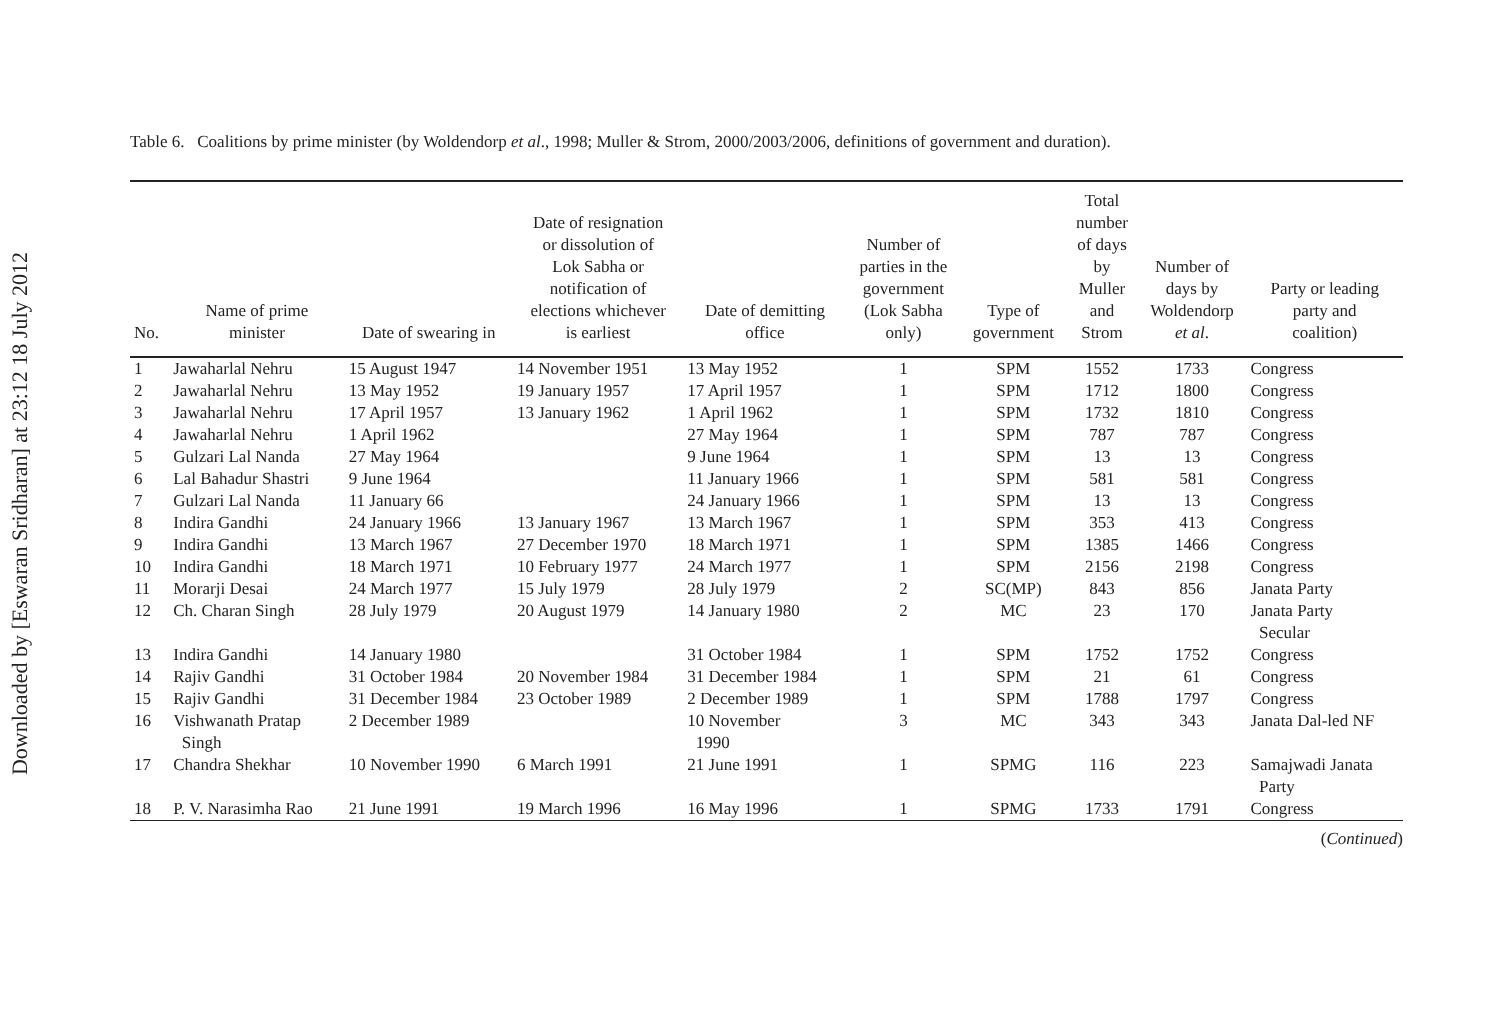Downloaded by [Eswaran Sridharan] at 23:12 18 July 2012
Table 6. Coalitions by prime minister (by Woldendorp et al., 1998; Muller & Strom, 2000/2003/2006, definitions of government and duration).
| No. | Name of prime minister | Date of swearing in | Date of resignation or dissolution of Lok Sabha or notification of elections whichever is earliest | Date of demitting office | Number of parties in the government (Lok Sabha only) | Type of government | Total number of days by Muller and Strom | Number of days by Woldendorp et al . | Party or leading party and coalition) |
| --- | --- | --- | --- | --- | --- | --- | --- | --- | --- |
| 1 | Jawaharlal Nehru | 15 August 1947 | 14 November 1951 | 13 May 1952 | 1 | SPM | 1552 | 1733 | Congress |
| 2 | Jawaharlal Nehru | 13 May 1952 | 19 January 1957 | 17 April 1957 | 1 | SPM | 1712 | 1800 | Congress |
| 3 | Jawaharlal Nehru | 17 April 1957 | 13 January 1962 | 1 April 1962 | 1 | SPM | 1732 | 1810 | Congress |
| 4 | Jawaharlal Nehru | 1 April 1962 | | 27 May 1964 | 1 | SPM | 787 | 787 | Congress |
| 5 | Gulzari Lal Nanda | 27 May 1964 | | 9 June 1964 | 1 | SPM | 13 | 13 | Congress |
| 6 | Lal Bahadur Shastri | 9 June 1964 | | 11 January 1966 | 1 | SPM | 581 | 581 | Congress |
| 7 | Gulzari Lal Nanda | 11 January 66 | | 24 January 1966 | 1 | SPM | 13 | 13 | Congress |
| 8 | Indira Gandhi | 24 January 1966 | 13 January 1967 | 13 March 1967 | 1 | SPM | 353 | 413 | Congress |
| 9 | Indira Gandhi | 13 March 1967 | 27 December 1970 | 18 March 1971 | 1 | SPM | 1385 | 1466 | Congress |
| 10 | Indira Gandhi | 18 March 1971 | 10 February 1977 | 24 March 1977 | 1 | SPM | 2156 | 2198 | Congress |
| 11 | Morarji Desai | 24 March 1977 | 15 July 1979 | 28 July 1979 | 2 | SC(MP) | 843 | 856 | Janata Party |
| 12 | Ch. Charan Singh | 28 July 1979 | 20 August 1979 | 14 January 1980 | 2 | MC | 23 | 170 | Janata Party Secular |
| 13 | Indira Gandhi | 14 January 1980 | | 31 October 1984 | 1 | SPM | 1752 | 1752 | Congress |
| 14 | Rajiv Gandhi | 31 October 1984 | 20 November 1984 | 31 December 1984 | 1 | SPM | 21 | 61 | Congress |
| 15 | Rajiv Gandhi | 31 December 1984 | 23 October 1989 | 2 December 1989 | 1 | SPM | 1788 | 1797 | Congress |
| 16 | Vishwanath Pratap Singh | 2 December 1989 | | 10 November 1990 | 3 | MC | 343 | 343 | Janata Dal-led NF |
| 17 | Chandra Shekhar | 10 November 1990 | 6 March 1991 | 21 June 1991 | 1 | SPMG | 116 | 223 | Samajwadi Janata Party |
| 18 | P. V. Narasimha Rao | 21 June 1991 | 19 March 1996 | 16 May 1996 | 1 | SPMG | 1733 | 1791 | Congress |
(Continued)